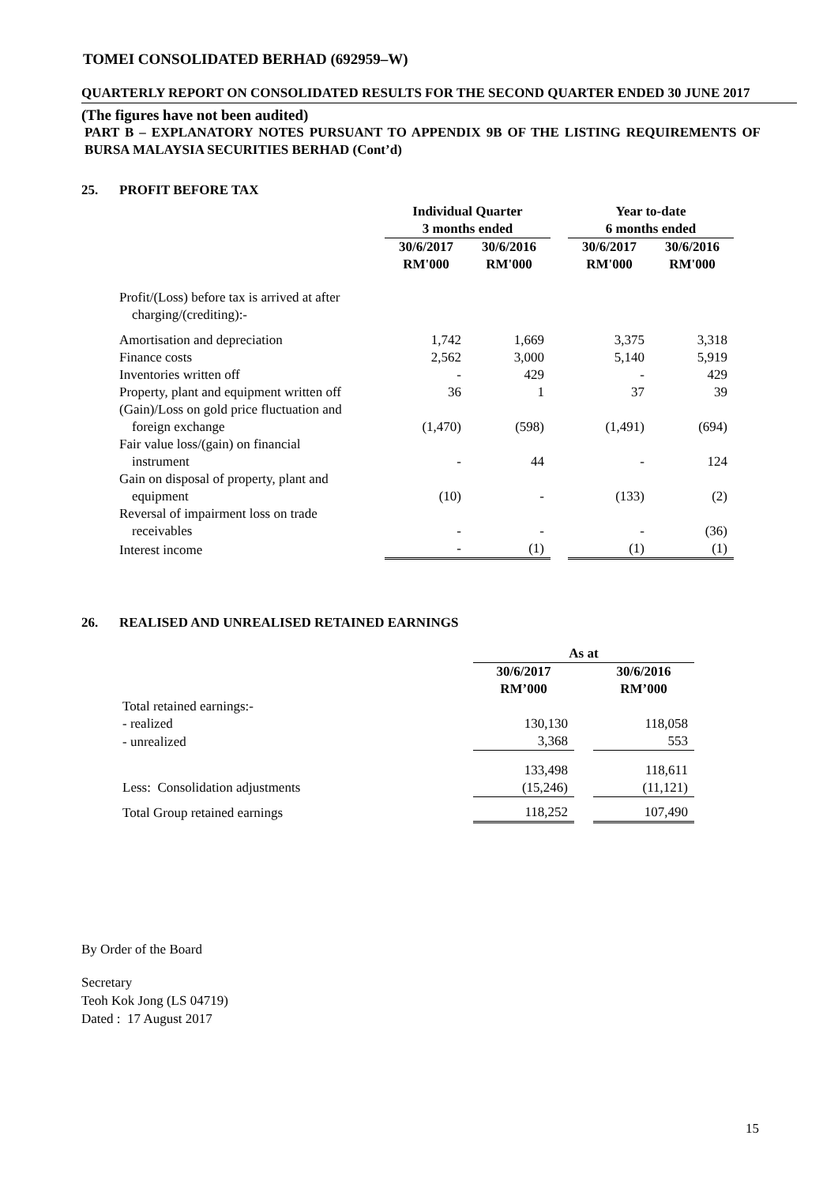TOMEI CONSOLIDATED BERHAD (692959–W)
QUARTERLY REPORT ON CONSOLIDATED RESULTS FOR THE SECOND QUARTER ENDED 30 JUNE 2017
(The figures have not been audited)
PART B – EXPLANATORY NOTES PURSUANT TO APPENDIX 9B OF THE LISTING REQUIREMENTS OF BURSA MALAYSIA SECURITIES BERHAD (Cont’d)
25. PROFIT BEFORE TAX
| | Individual Quarter 3 months ended | | | Year to-date 6 months ended | |
| | 30/6/2017 RM'000 | 30/6/2016 RM'000 | | 30/6/2017 RM'000 | 30/6/2016 RM'000 |
| Profit/(Loss) before tax is arrived at after charging/(crediting):- | | | | | |
| Amortisation and depreciation | 1,742 | 1,669 | | 3,375 | 3,318 |
| Finance costs | 2,562 | 3,000 | | 5,140 | 5,919 |
| Inventories written off | - | 429 | | - | 429 |
| Property, plant and equipment written off | 36 | 1 | | 37 | 39 |
| (Gain)/Loss on gold price fluctuation and foreign exchange | (1,470) | (598) | | (1,491) | (694) |
| Fair value loss/(gain) on financial instrument | - | 44 | | - | 124 |
| Gain on disposal of property, plant and equipment | (10) | - | | (133) | (2) |
| Reversal of impairment loss on trade receivables | - | - | | - | (36) |
| Interest income | - | (1) | | (1) | (1) |
26. REALISED AND UNREALISED RETAINED EARNINGS
| | As at | | |
| | 30/6/2017 RM’000 | | 30/6/2016 RM’000 |
| Total retained earnings:- | | | |
| - realized | 130,130 | | 118,058 |
| - unrealized | 3,368 | | 553 |
| | 133,498 | | 118,611 |
| Less: Consolidation adjustments | (15,246) | | (11,121) |
| Total Group retained earnings | 118,252 | | 107,490 |
By Order of the Board
Secretary
Teoh Kok Jong (LS 04719)
Dated : 17 August 2017
15